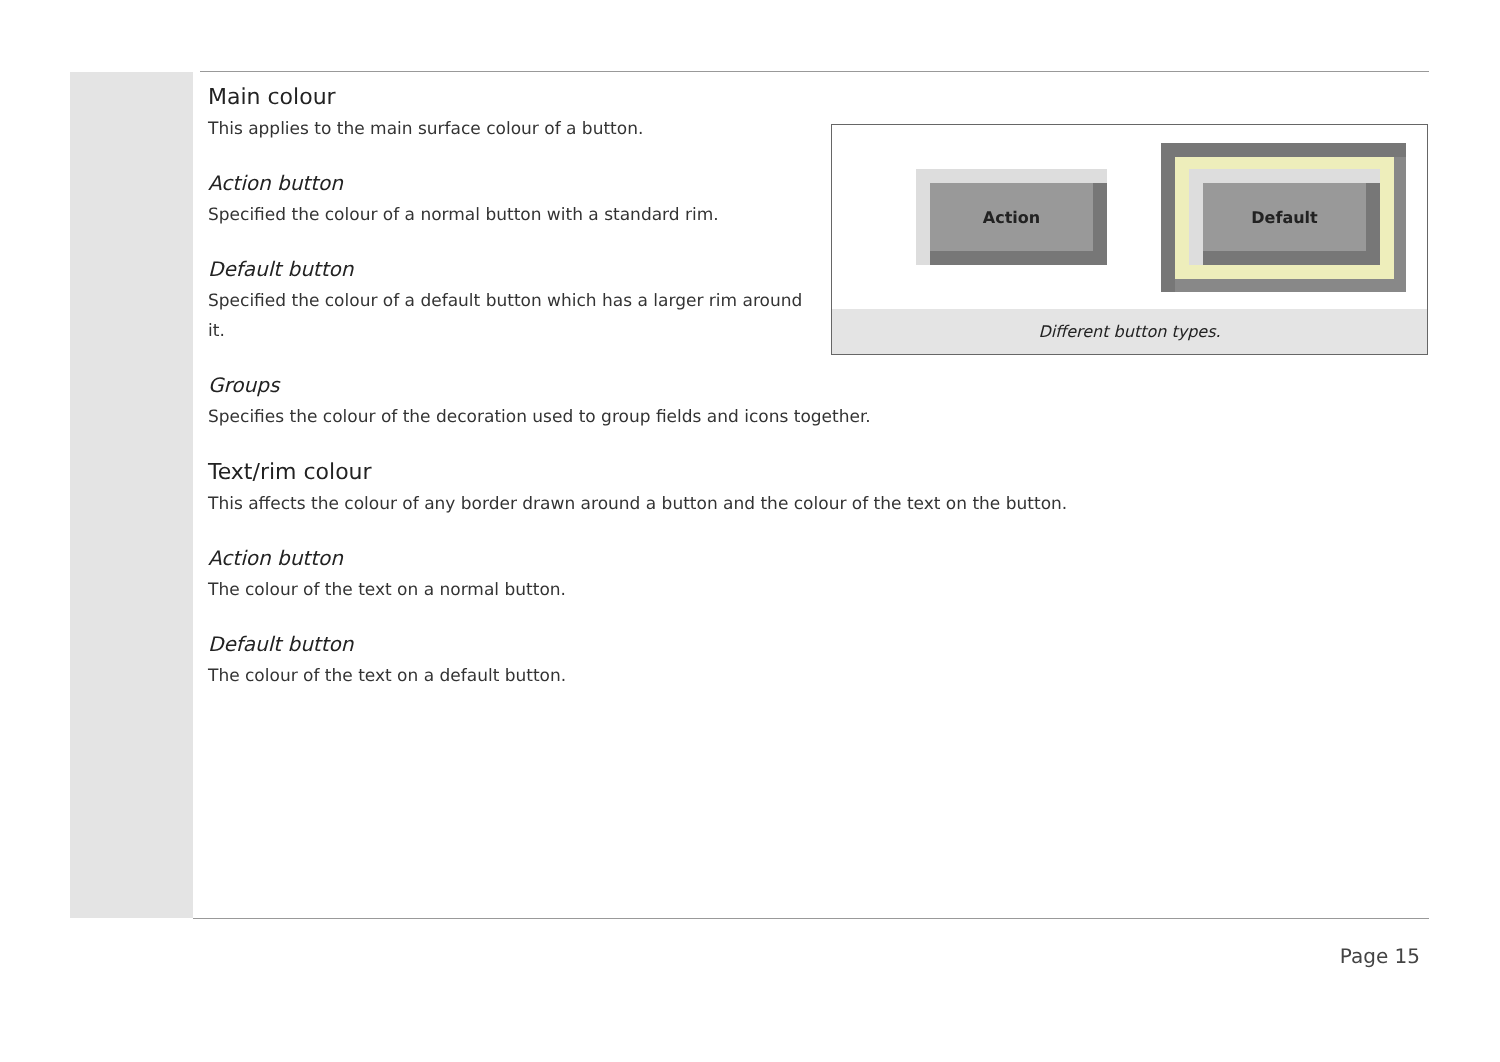Action Default
Different button types.
Main colour
This applies to the main surface colour of a button.
Action button
Specified the colour of a normal button with a standard rim.
Default button
Specified the colour of a default button which has a larger rim around it.
Groups
Specifies the colour of the decoration used to group fields and icons together.
Text/rim colour
This affects the colour of any border drawn around a button and the colour of the text on the button.
Action button
The colour of the text on a normal button.
Default button
The colour of the text on a default button.
Page 15